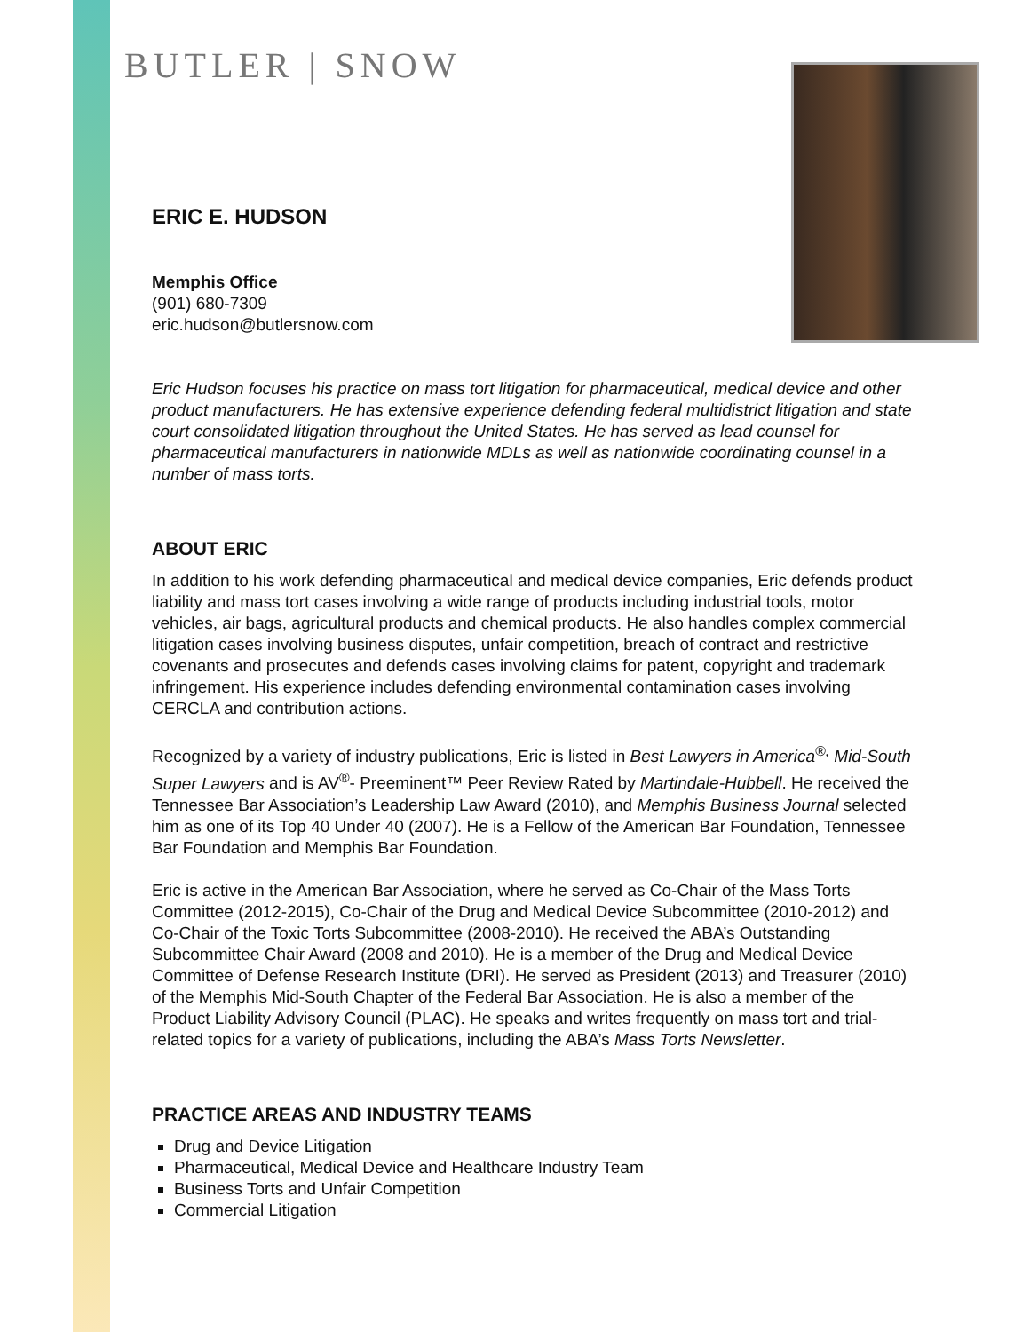BUTLER | SNOW
ERIC E. HUDSON
Memphis Office
(901) 680-7309
eric.hudson@butlersnow.com
Eric Hudson focuses his practice on mass tort litigation for pharmaceutical, medical device and other product manufacturers. He has extensive experience defending federal multidistrict litigation and state court consolidated litigation throughout the United States. He has served as lead counsel for pharmaceutical manufacturers in nationwide MDLs as well as nationwide coordinating counsel in a number of mass torts.
ABOUT ERIC
In addition to his work defending pharmaceutical and medical device companies, Eric defends product liability and mass tort cases involving a wide range of products including industrial tools, motor vehicles, air bags, agricultural products and chemical products. He also handles complex commercial litigation cases involving business disputes, unfair competition, breach of contract and restrictive covenants and prosecutes and defends cases involving claims for patent, copyright and trademark infringement. His experience includes defending environmental contamination cases involving CERCLA and contribution actions.
Recognized by a variety of industry publications, Eric is listed in Best Lawyers in America<sup>®,</sup> Mid-South Super Lawyers and is AV<sup>®</sup>- Preeminent™ Peer Review Rated by Martindale-Hubbell. He received the Tennessee Bar Association’s Leadership Law Award (2010), and Memphis Business Journal selected him as one of its Top 40 Under 40 (2007). He is a Fellow of the American Bar Foundation, Tennessee Bar Foundation and Memphis Bar Foundation.
Eric is active in the American Bar Association, where he served as Co-Chair of the Mass Torts Committee (2012-2015), Co-Chair of the Drug and Medical Device Subcommittee (2010-2012) and Co-Chair of the Toxic Torts Subcommittee (2008-2010). He received the ABA’s Outstanding Subcommittee Chair Award (2008 and 2010). He is a member of the Drug and Medical Device Committee of Defense Research Institute (DRI). He served as President (2013) and Treasurer (2010) of the Memphis Mid-South Chapter of the Federal Bar Association. He is also a member of the Product Liability Advisory Council (PLAC). He speaks and writes frequently on mass tort and trial-related topics for a variety of publications, including the ABA’s Mass Torts Newsletter.
PRACTICE AREAS AND INDUSTRY TEAMS
Drug and Device Litigation
Pharmaceutical, Medical Device and Healthcare Industry Team
Business Torts and Unfair Competition
Commercial Litigation